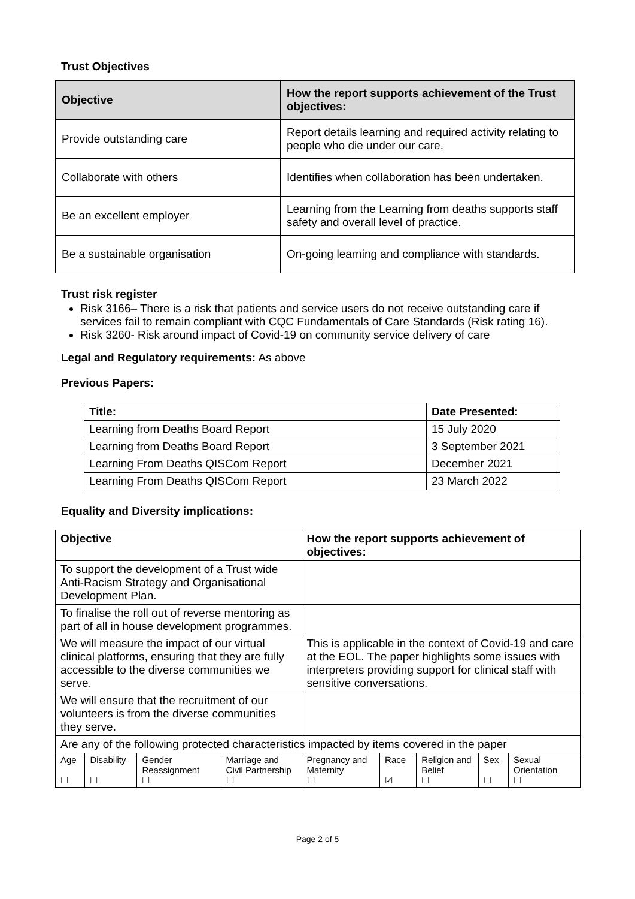Trust Objectives
| Objective | How the report supports achievement of the Trust objectives: |
| --- | --- |
| Provide outstanding care | Report details learning and required activity relating to people who die under our care. |
| Collaborate with others | Identifies when collaboration has been undertaken. |
| Be an excellent employer | Learning from the Learning from deaths supports staff safety and overall level of practice. |
| Be a sustainable organisation | On-going learning and compliance with standards. |
Trust risk register
Risk 3166– There is a risk that patients and service users do not receive outstanding care if services fail to remain compliant with CQC Fundamentals of Care Standards (Risk rating 16).
Risk 3260- Risk around impact of Covid-19 on community service delivery of care
Legal and Regulatory requirements: As above
Previous Papers:
| Title: | Date Presented: |
| --- | --- |
| Learning from Deaths Board Report | 15 July 2020 |
| Learning from Deaths Board Report | 3 September 2021 |
| Learning From Deaths QISCom Report | December 2021 |
| Learning From Deaths QISCom Report | 23 March 2022 |
Equality and Diversity implications:
| Objective | | | | How the report supports achievement of objectives: | | | | |
| --- | --- | --- | --- | --- | --- | --- | --- | --- |
| To support the development of a Trust wide Anti-Racism Strategy and Organisational Development Plan. | | | | | | | | |
| To finalise the roll out of reverse mentoring as part of all in house development programmes. | | | | | | | | |
| We will measure the impact of our virtual clinical platforms, ensuring that they are fully accessible to the diverse communities we serve. | | | | This is applicable in the context of Covid-19 and care at the EOL. The paper highlights some issues with interpreters providing support for clinical staff with sensitive conversations. | | | | |
| We will ensure that the recruitment of our volunteers is from the diverse communities they serve. | | | | | | | | |
| Are any of the following protected characteristics impacted by items covered in the paper | | | | | | | | |
| Age ☐ | Disability ☐ | Gender Reassignment ☐ | Marriage and Civil Partnership ☐ | Pregnancy and Maternity ☐ | Race ☑ | Religion and Belief ☐ | Sex ☐ | Sexual Orientation ☐ |
Page 2 of 5